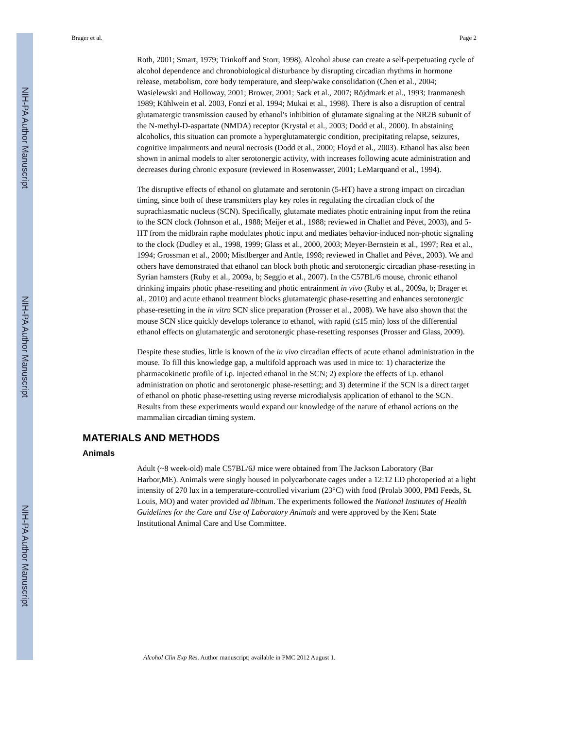NIH-PA Author Manuscript
NIH-PA Author Manuscript
NIH-PA Author Manuscript
Brager et al. Page 2
Roth, 2001; Smart, 1979; Trinkoff and Storr, 1998). Alcohol abuse can create a self-perpetuating cycle of alcohol dependence and chronobiological disturbance by disrupting circadian rhythms in hormone release, metabolism, core body temperature, and sleep/wake consolidation (Chen et al., 2004; Wasielewski and Holloway, 2001; Brower, 2001; Sack et al., 2007; Röjdmark et al., 1993; Iranmanesh 1989; Kühlwein et al. 2003, Fonzi et al. 1994; Mukai et al., 1998). There is also a disruption of central glutamatergic transmission caused by ethanol's inhibition of glutamate signaling at the NR2B subunit of the N-methyl-D-aspartate (NMDA) receptor (Krystal et al., 2003; Dodd et al., 2000). In abstaining alcoholics, this situation can promote a hyperglutamatergic condition, precipitating relapse, seizures, cognitive impairments and neural necrosis (Dodd et al., 2000; Floyd et al., 2003). Ethanol has also been shown in animal models to alter serotonergic activity, with increases following acute administration and decreases during chronic exposure (reviewed in Rosenwasser, 2001; LeMarquand et al., 1994).
The disruptive effects of ethanol on glutamate and serotonin (5-HT) have a strong impact on circadian timing, since both of these transmitters play key roles in regulating the circadian clock of the suprachiasmatic nucleus (SCN). Specifically, glutamate mediates photic entraining input from the retina to the SCN clock (Johnson et al., 1988; Meijer et al., 1988; reviewed in Challet and Pévet, 2003), and 5-HT from the midbrain raphe modulates photic input and mediates behavior-induced non-photic signaling to the clock (Dudley et al., 1998, 1999; Glass et al., 2000, 2003; Meyer-Bernstein et al., 1997; Rea et al., 1994; Grossman et al., 2000; Mistlberger and Antle, 1998; reviewed in Challet and Pévet, 2003). We and others have demonstrated that ethanol can block both photic and serotonergic circadian phase-resetting in Syrian hamsters (Ruby et al., 2009a, b; Seggio et al., 2007). In the C57BL/6 mouse, chronic ethanol drinking impairs photic phase-resetting and photic entrainment in vivo (Ruby et al., 2009a, b; Brager et al., 2010) and acute ethanol treatment blocks glutamatergic phase-resetting and enhances serotonergic phase-resetting in the in vitro SCN slice preparation (Prosser et al., 2008). We have also shown that the mouse SCN slice quickly develops tolerance to ethanol, with rapid (≤15 min) loss of the differential ethanol effects on glutamatergic and serotonergic phase-resetting responses (Prosser and Glass, 2009).
Despite these studies, little is known of the in vivo circadian effects of acute ethanol administration in the mouse. To fill this knowledge gap, a multifold approach was used in mice to: 1) characterize the pharmacokinetic profile of i.p. injected ethanol in the SCN; 2) explore the effects of i.p. ethanol administration on photic and serotonergic phase-resetting; and 3) determine if the SCN is a direct target of ethanol on photic phase-resetting using reverse microdialysis application of ethanol to the SCN. Results from these experiments would expand our knowledge of the nature of ethanol actions on the mammalian circadian timing system.
MATERIALS AND METHODS
Animals
Adult (~8 week-old) male C57BL/6J mice were obtained from The Jackson Laboratory (Bar Harbor,ME). Animals were singly housed in polycarbonate cages under a 12:12 LD photoperiod at a light intensity of 270 lux in a temperature-controlled vivarium (23°C) with food (Prolab 3000, PMI Feeds, St. Louis, MO) and water provided ad libitum. The experiments followed the National Institutes of Health Guidelines for the Care and Use of Laboratory Animals and were approved by the Kent State Institutional Animal Care and Use Committee.
Alcohol Clin Exp Res. Author manuscript; available in PMC 2012 August 1.